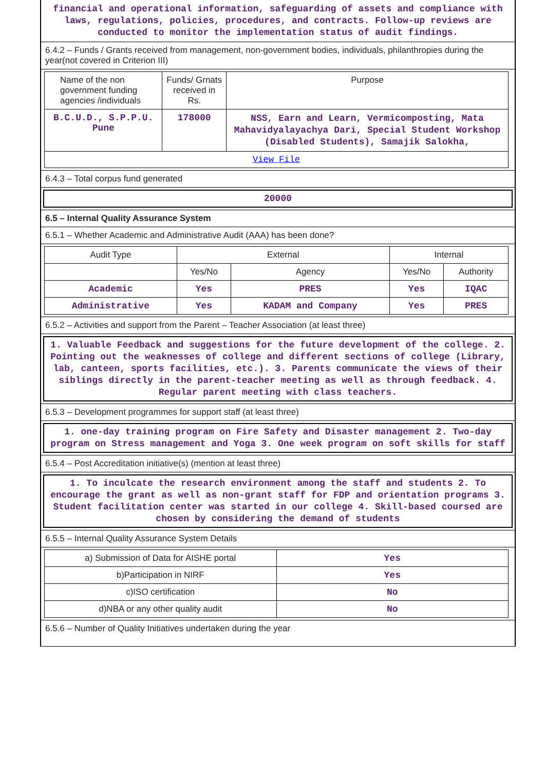financial and operational information, safeguarding of assets and compliance with laws, regulations, policies, procedures, and contracts. Follow-up reviews are conducted to monitor the implementation status of audit findings.
6.4.2 – Funds / Grants received from management, non-government bodies, individuals, philanthropies during the year(not covered in Criterion III)
| Name of the non government funding agencies /individuals | Funds/ Grnats received in Rs. | Purpose |
| --- | --- | --- |
| B.C.U.D., S.P.P.U. Pune | 178000 | NSS, Earn and Learn, Vermicomposting, Mata Mahavidyalayachya Dari, Special Student Workshop (Disabled Students), Samajik Salokha, |
| View File | | |
6.4.3 – Total corpus fund generated
20000
6.5 – Internal Quality Assurance System
6.5.1 – Whether Academic and Administrative Audit (AAA) has been done?
| Audit Type | External | | Internal | |
| --- | --- | --- | --- | --- |
| | Yes/No | Agency | Yes/No | Authority |
| Academic | Yes | PRES | Yes | IQAC |
| Administrative | Yes | KADAM and Company | Yes | PRES |
6.5.2 – Activities and support from the Parent – Teacher Association (at least three)
1. Valuable Feedback and suggestions for the future development of the college. 2. Pointing out the weaknesses of college and different sections of college (Library, lab, canteen, sports facilities, etc.). 3. Parents communicate the views of their siblings directly in the parent-teacher meeting as well as through feedback. 4. Regular parent meeting with class teachers.
6.5.3 – Development programmes for support staff (at least three)
1. one-day training program on Fire Safety and Disaster management 2. Two-day program on Stress management and Yoga 3. One week program on soft skills for staff
6.5.4 – Post Accreditation initiative(s) (mention at least three)
1. To inculcate the research environment among the staff and students 2. To encourage the grant as well as non-grant staff for FDP and orientation programs 3. Student facilitation center was started in our college 4. Skill-based coursed are chosen by considering the demand of students
6.5.5 – Internal Quality Assurance System Details
| a) Submission of Data for AISHE portal | Yes |
| b)Participation in NIRF | Yes |
| c)ISO certification | No |
| d)NBA or any other quality audit | No |
6.5.6 – Number of Quality Initiatives undertaken during the year